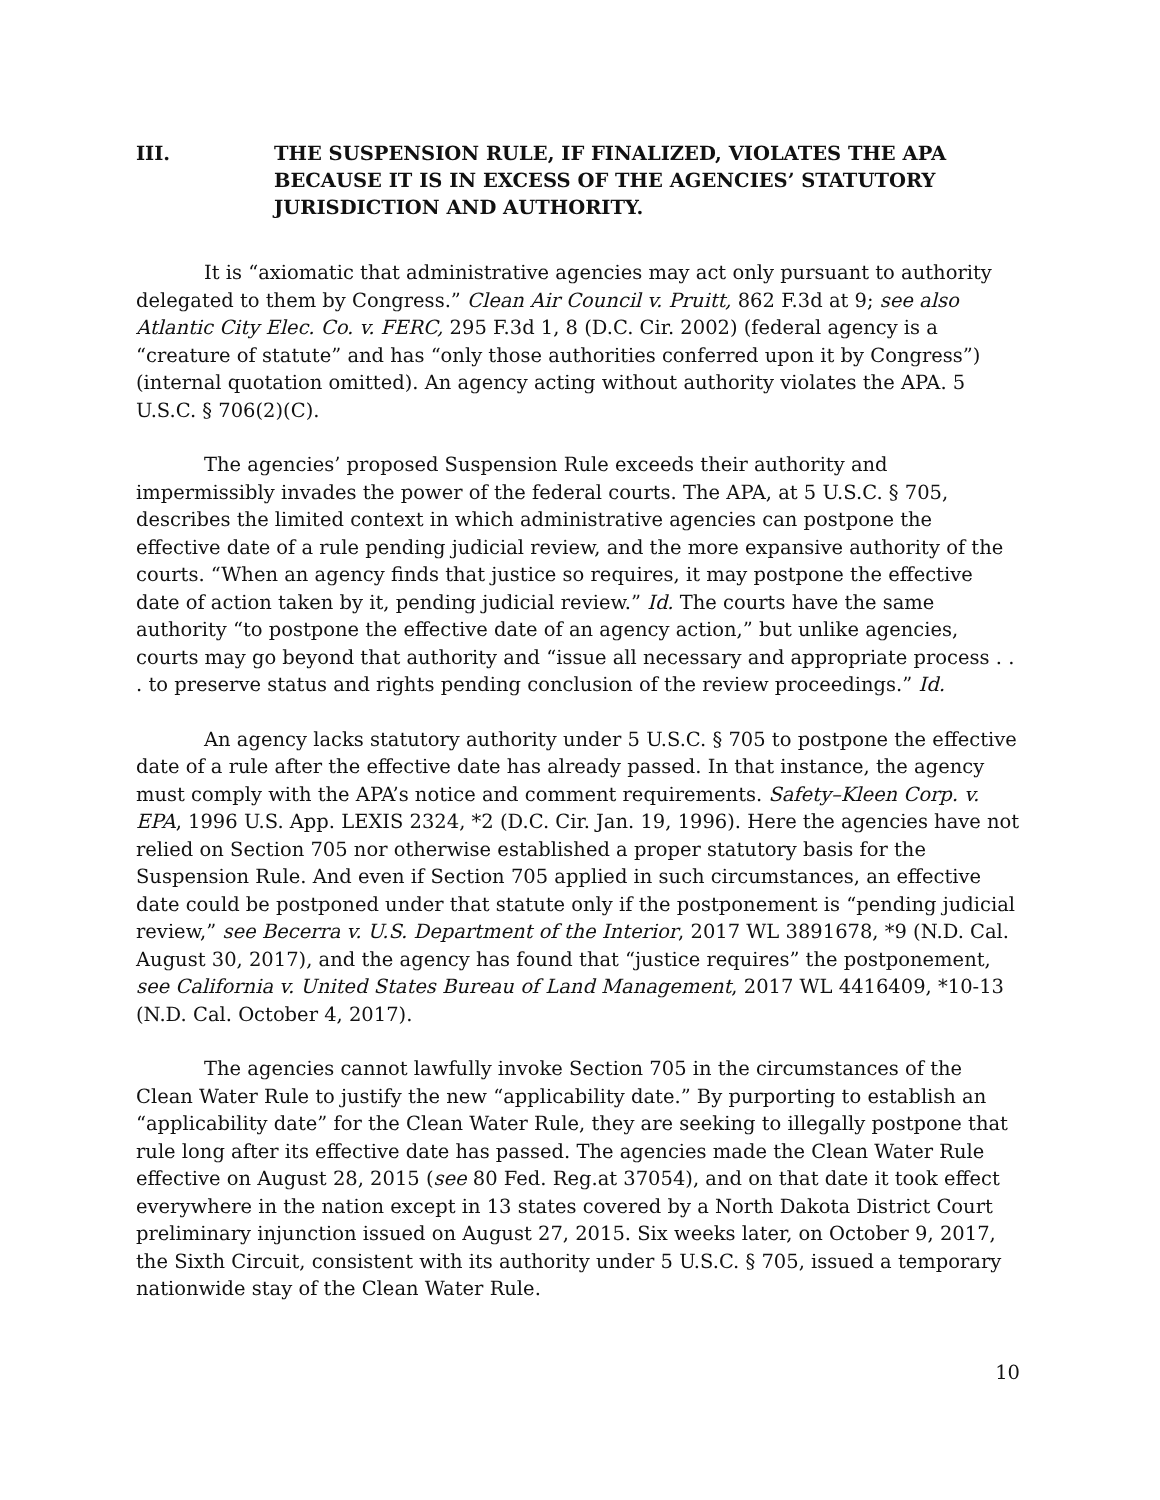III. THE SUSPENSION RULE, IF FINALIZED, VIOLATES THE APA BECAUSE IT IS IN EXCESS OF THE AGENCIES’ STATUTORY JURISDICTION AND AUTHORITY.
It is “axiomatic that administrative agencies may act only pursuant to authority delegated to them by Congress.” Clean Air Council v. Pruitt, 862 F.3d at 9; see also Atlantic City Elec. Co. v. FERC, 295 F.3d 1, 8 (D.C. Cir. 2002) (federal agency is a “creature of statute” and has “only those authorities conferred upon it by Congress”) (internal quotation omitted). An agency acting without authority violates the APA. 5 U.S.C. § 706(2)(C).
The agencies’ proposed Suspension Rule exceeds their authority and impermissibly invades the power of the federal courts. The APA, at 5 U.S.C. § 705, describes the limited context in which administrative agencies can postpone the effective date of a rule pending judicial review, and the more expansive authority of the courts. “When an agency finds that justice so requires, it may postpone the effective date of action taken by it, pending judicial review.” Id. The courts have the same authority “to postpone the effective date of an agency action,” but unlike agencies, courts may go beyond that authority and “issue all necessary and appropriate process . . . to preserve status and rights pending conclusion of the review proceedings.” Id.
An agency lacks statutory authority under 5 U.S.C. § 705 to postpone the effective date of a rule after the effective date has already passed. In that instance, the agency must comply with the APA’s notice and comment requirements. Safety–Kleen Corp. v. EPA, 1996 U.S. App. LEXIS 2324, *2 (D.C. Cir. Jan. 19, 1996). Here the agencies have not relied on Section 705 nor otherwise established a proper statutory basis for the Suspension Rule. And even if Section 705 applied in such circumstances, an effective date could be postponed under that statute only if the postponement is “pending judicial review,” see Becerra v. U.S. Department of the Interior, 2017 WL 3891678, *9 (N.D. Cal. August 30, 2017), and the agency has found that “justice requires” the postponement, see California v. United States Bureau of Land Management, 2017 WL 4416409, *10-13 (N.D. Cal. October 4, 2017).
The agencies cannot lawfully invoke Section 705 in the circumstances of the Clean Water Rule to justify the new “applicability date.” By purporting to establish an “applicability date” for the Clean Water Rule, they are seeking to illegally postpone that rule long after its effective date has passed. The agencies made the Clean Water Rule effective on August 28, 2015 (see 80 Fed. Reg.at 37054), and on that date it took effect everywhere in the nation except in 13 states covered by a North Dakota District Court preliminary injunction issued on August 27, 2015. Six weeks later, on October 9, 2017, the Sixth Circuit, consistent with its authority under 5 U.S.C. § 705, issued a temporary nationwide stay of the Clean Water Rule.
10